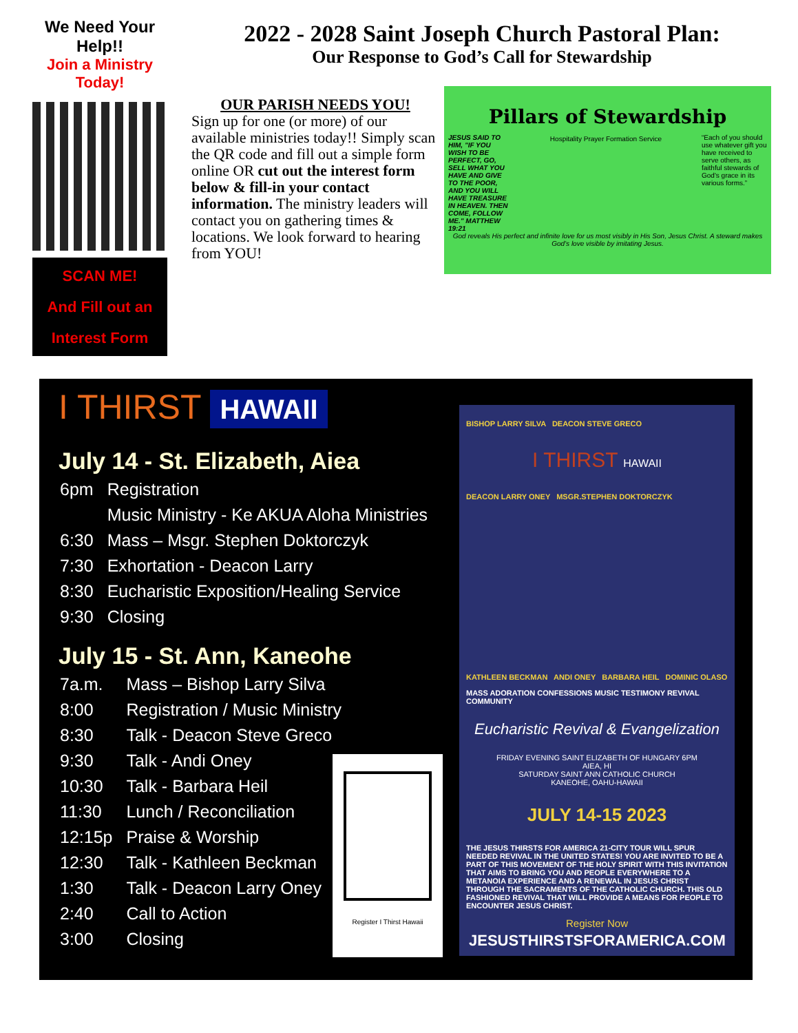We Need Your Help!!
Join a Ministry Today!
SCAN ME!
And Fill out an
Interest Form
2022 - 2028 Saint Joseph Church Pastoral Plan:
Our Response to God’s Call for Stewardship
OUR PARISH NEEDS YOU!
Sign up for one (or more) of our available ministries today!! Simply scan the QR code and fill out a simple form online OR cut out the interest form below & fill-in your contact information. The ministry leaders will contact you on gathering times & locations. We look forward to hearing from YOU!
Pillars of Stewardship
JESUS SAID TO HIM, "IF YOU WISH TO BE PERFECT, GO, SELL WHAT YOU HAVE AND GIVE TO THE POOR, AND YOU WILL HAVE TREASURE IN HEAVEN. THEN COME, FOLLOW ME." MATTHEW 19:21
“Each of you should use whatever gift you have received to serve others, as faithful stewards of God's grace in its various forms.”
Hospitality Prayer Formation Service
God reveals His perfect and infinite love for us most visibly in His Son, Jesus Christ. A steward makes God’s love visible by imitating Jesus.
I THIRST HAWAII
July 14 - St. Elizabeth, Aiea
| 6pm | Registration |
| | Music Ministry - Ke AKUA Aloha Ministries |
| 6:30 | Mass – Msgr. Stephen Doktorczyk |
| 7:30 | Exhortation - Deacon Larry |
| 8:30 | Eucharistic Exposition/Healing Service |
| 9:30 | Closing |
July 15 - St. Ann, Kaneohe
| 7a.m. | Mass – Bishop Larry Silva |
| 8:00 | Registration / Music Ministry |
| 8:30 | Talk - Deacon Steve Greco |
| 9:30 | Talk - Andi Oney |
| 10:30 | Talk - Barbara Heil |
| 11:30 | Lunch / Reconciliation |
| 12:15p | Praise & Worship |
| 12:30 | Talk - Kathleen Beckman |
| 1:30 | Talk - Deacon Larry Oney |
| 2:40 | Call to Action |
| 3:00 | Closing |
Register I Thirst Hawaii
BISHOP LARRY SILVA DEACON STEVE GRECO
I THIRST HAWAII
DEACON LARRY ONEY MSGR.STEPHEN DOKTORCZYK
KATHLEEN BECKMAN ANDI ONEY BARBARA HEIL DOMINIC OLASO
MASS ADORATION CONFESSIONS MUSIC TESTIMONY REVIVAL COMMUNITY
Eucharistic Revival & Evangelization
FRIDAY EVENING SAINT ELIZABETH OF HUNGARY 6PM
AIEA, HI
SATURDAY SAINT ANN CATHOLIC CHURCH
KANEOHE, OAHU-HAWAII
JULY 14-15 2023
THE JESUS THIRSTS FOR AMERICA 21-CITY TOUR WILL SPUR NEEDED REVIVAL IN THE UNITED STATES! YOU ARE INVITED TO BE A PART OF THIS MOVEMENT OF THE HOLY SPIRIT WITH THIS INVITATION THAT AIMS TO BRING YOU AND PEOPLE EVERYWHERE TO A METANOIA EXPERIENCE AND A RENEWAL IN JESUS CHRIST THROUGH THE SACRAMENTS OF THE CATHOLIC CHURCH. THIS OLD FASHIONED REVIVAL THAT WILL PROVIDE A MEANS FOR PEOPLE TO ENCOUNTER JESUS CHRIST.
Register Now
JESUSTHIRSTSFORAMERICA.COM